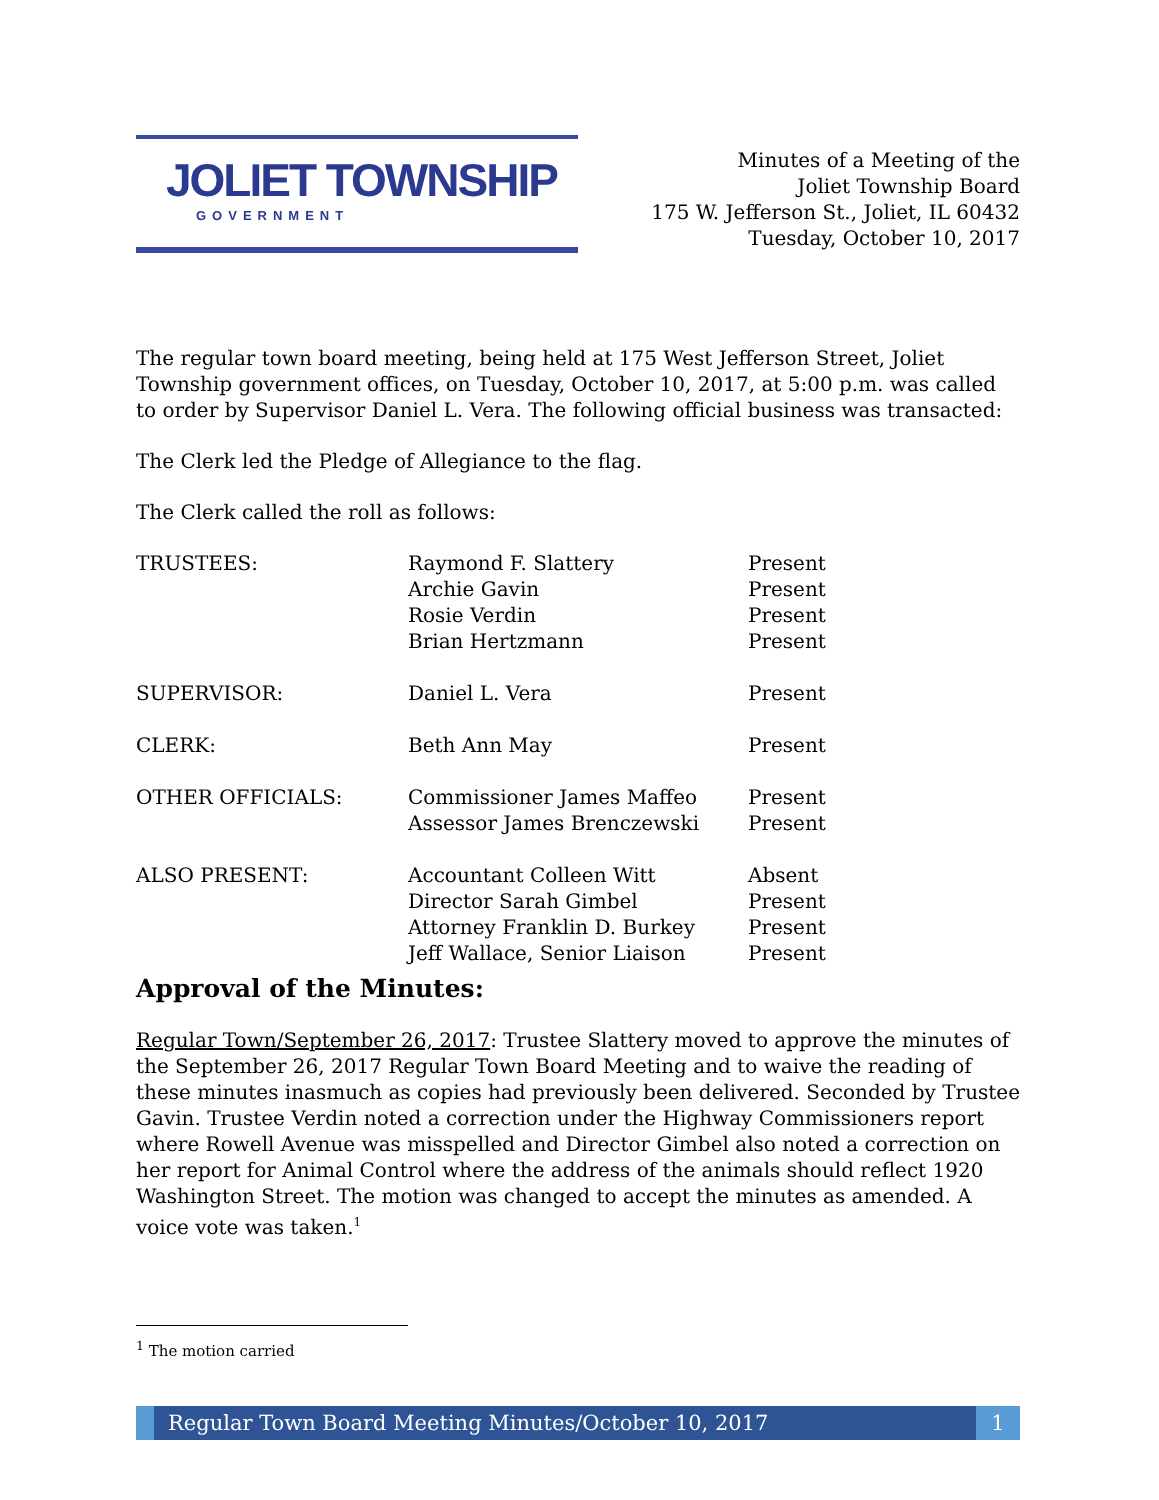JOLIET TOWNSHIP
GOVERNMENT
Minutes of a Meeting of the
Joliet Township Board
175 W. Jefferson St., Joliet, IL 60432
Tuesday, October 10, 2017
The regular town board meeting, being held at 175 West Jefferson Street, Joliet Township government offices, on Tuesday, October 10, 2017, at 5:00 p.m. was called to order by Supervisor Daniel L. Vera. The following official business was transacted:
The Clerk led the Pledge of Allegiance to the flag.
The Clerk called the roll as follows:
| TRUSTEES: | Raymond F. Slattery | Present |
| | Archie Gavin | Present |
| | Rosie Verdin | Present |
| | Brian Hertzmann | Present |
| SUPERVISOR: | Daniel L. Vera | Present |
| CLERK: | Beth Ann May | Present |
| OTHER OFFICIALS: | Commissioner James Maffeo | Present |
| | Assessor James Brenczewski | Present |
| ALSO PRESENT: | Accountant Colleen Witt | Absent |
| | Director Sarah Gimbel | Present |
| | Attorney Franklin D. Burkey | Present |
| | Jeff Wallace, Senior Liaison | Present |
Approval of the Minutes:
Regular Town/September 26, 2017: Trustee Slattery moved to approve the minutes of the September 26, 2017 Regular Town Board Meeting and to waive the reading of these minutes inasmuch as copies had previously been delivered. Seconded by Trustee Gavin. Trustee Verdin noted a correction under the Highway Commissioners report where Rowell Avenue was misspelled and Director Gimbel also noted a correction on her report for Animal Control where the address of the animals should reflect 1920 Washington Street. The motion was changed to accept the minutes as amended. A voice vote was taken.<sup>1</sup>
<sup>1</sup> The motion carried
Regular Town Board Meeting Minutes/October 10, 2017
1